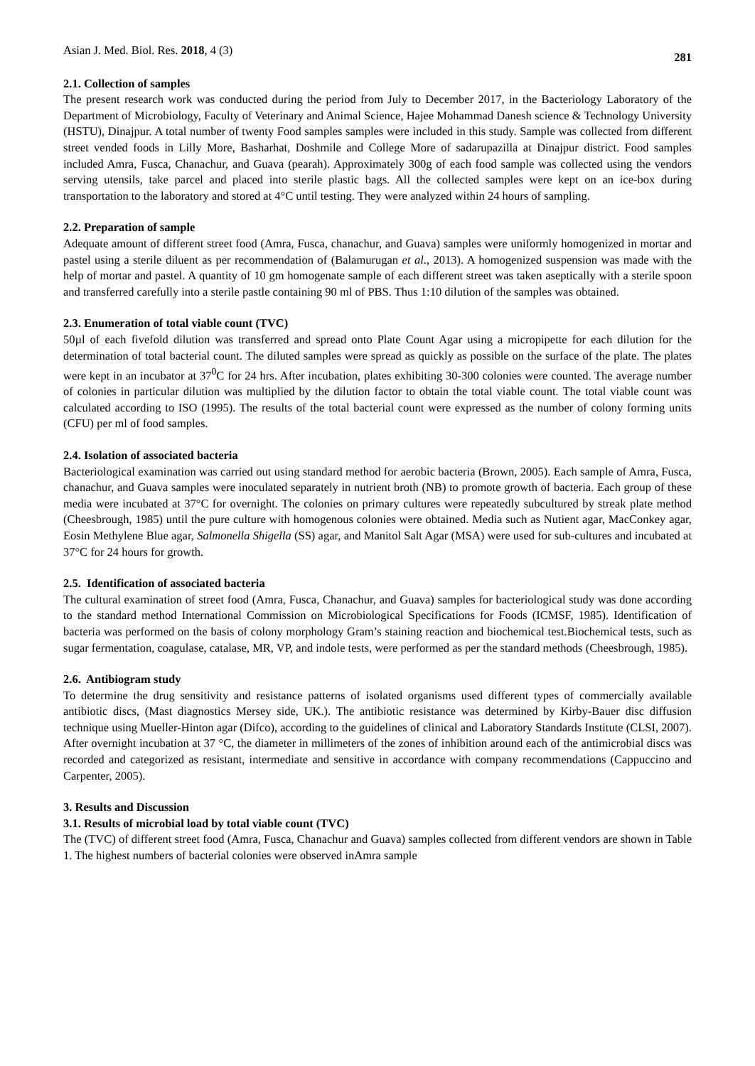Asian J. Med. Biol. Res. 2018, 4 (3) 281
2.1. Collection of samples
The present research work was conducted during the period from July to December 2017, in the Bacteriology Laboratory of the Department of Microbiology, Faculty of Veterinary and Animal Science, Hajee Mohammad Danesh science & Technology University (HSTU), Dinajpur. A total number of twenty Food samples samples were included in this study. Sample was collected from different street vended foods in Lilly More, Basharhat, Doshmile and College More of sadarupazilla at Dinajpur district. Food samples included Amra, Fusca, Chanachur, and Guava (pearah). Approximately 300g of each food sample was collected using the vendors serving utensils, take parcel and placed into sterile plastic bags. All the collected samples were kept on an ice-box during transportation to the laboratory and stored at 4°C until testing. They were analyzed within 24 hours of sampling.
2.2. Preparation of sample
Adequate amount of different street food (Amra, Fusca, chanachur, and Guava) samples were uniformly homogenized in mortar and pastel using a sterile diluent as per recommendation of (Balamurugan et al., 2013). A homogenized suspension was made with the help of mortar and pastel. A quantity of 10 gm homogenate sample of each different street was taken aseptically with a sterile spoon and transferred carefully into a sterile pastle containing 90 ml of PBS. Thus 1:10 dilution of the samples was obtained.
2.3. Enumeration of total viable count (TVC)
50µl of each fivefold dilution was transferred and spread onto Plate Count Agar using a micropipette for each dilution for the determination of total bacterial count. The diluted samples were spread as quickly as possible on the surface of the plate. The plates were kept in an incubator at 37<sup>0</sup>C for 24 hrs. After incubation, plates exhibiting 30-300 colonies were counted. The average number of colonies in particular dilution was multiplied by the dilution factor to obtain the total viable count. The total viable count was calculated according to ISO (1995). The results of the total bacterial count were expressed as the number of colony forming units (CFU) per ml of food samples.
2.4. Isolation of associated bacteria
Bacteriological examination was carried out using standard method for aerobic bacteria (Brown, 2005). Each sample of Amra, Fusca, chanachur, and Guava samples were inoculated separately in nutrient broth (NB) to promote growth of bacteria. Each group of these media were incubated at 37°C for overnight. The colonies on primary cultures were repeatedly subcultured by streak plate method (Cheesbrough, 1985) until the pure culture with homogenous colonies were obtained. Media such as Nutient agar, MacConkey agar, Eosin Methylene Blue agar, Salmonella Shigella (SS) agar, and Manitol Salt Agar (MSA) were used for sub-cultures and incubated at 37°C for 24 hours for growth.
2.5. Identification of associated bacteria
The cultural examination of street food (Amra, Fusca, Chanachur, and Guava) samples for bacteriological study was done according to the standard method International Commission on Microbiological Specifications for Foods (ICMSF, 1985). Identification of bacteria was performed on the basis of colony morphology Gram’s staining reaction and biochemical test.Biochemical tests, such as sugar fermentation, coagulase, catalase, MR, VP, and indole tests, were performed as per the standard methods (Cheesbrough, 1985).
2.6. Antibiogram study
To determine the drug sensitivity and resistance patterns of isolated organisms used different types of commercially available antibiotic discs, (Mast diagnostics Mersey side, UK.). The antibiotic resistance was determined by Kirby-Bauer disc diffusion technique using Mueller-Hinton agar (Difco), according to the guidelines of clinical and Laboratory Standards Institute (CLSI, 2007). After overnight incubation at 37 °C, the diameter in millimeters of the zones of inhibition around each of the antimicrobial discs was recorded and categorized as resistant, intermediate and sensitive in accordance with company recommendations (Cappuccino and Carpenter, 2005).
3. Results and Discussion
3.1. Results of microbial load by total viable count (TVC)
The (TVC) of different street food (Amra, Fusca, Chanachur and Guava) samples collected from different vendors are shown in Table 1. The highest numbers of bacterial colonies were observed inAmra sample